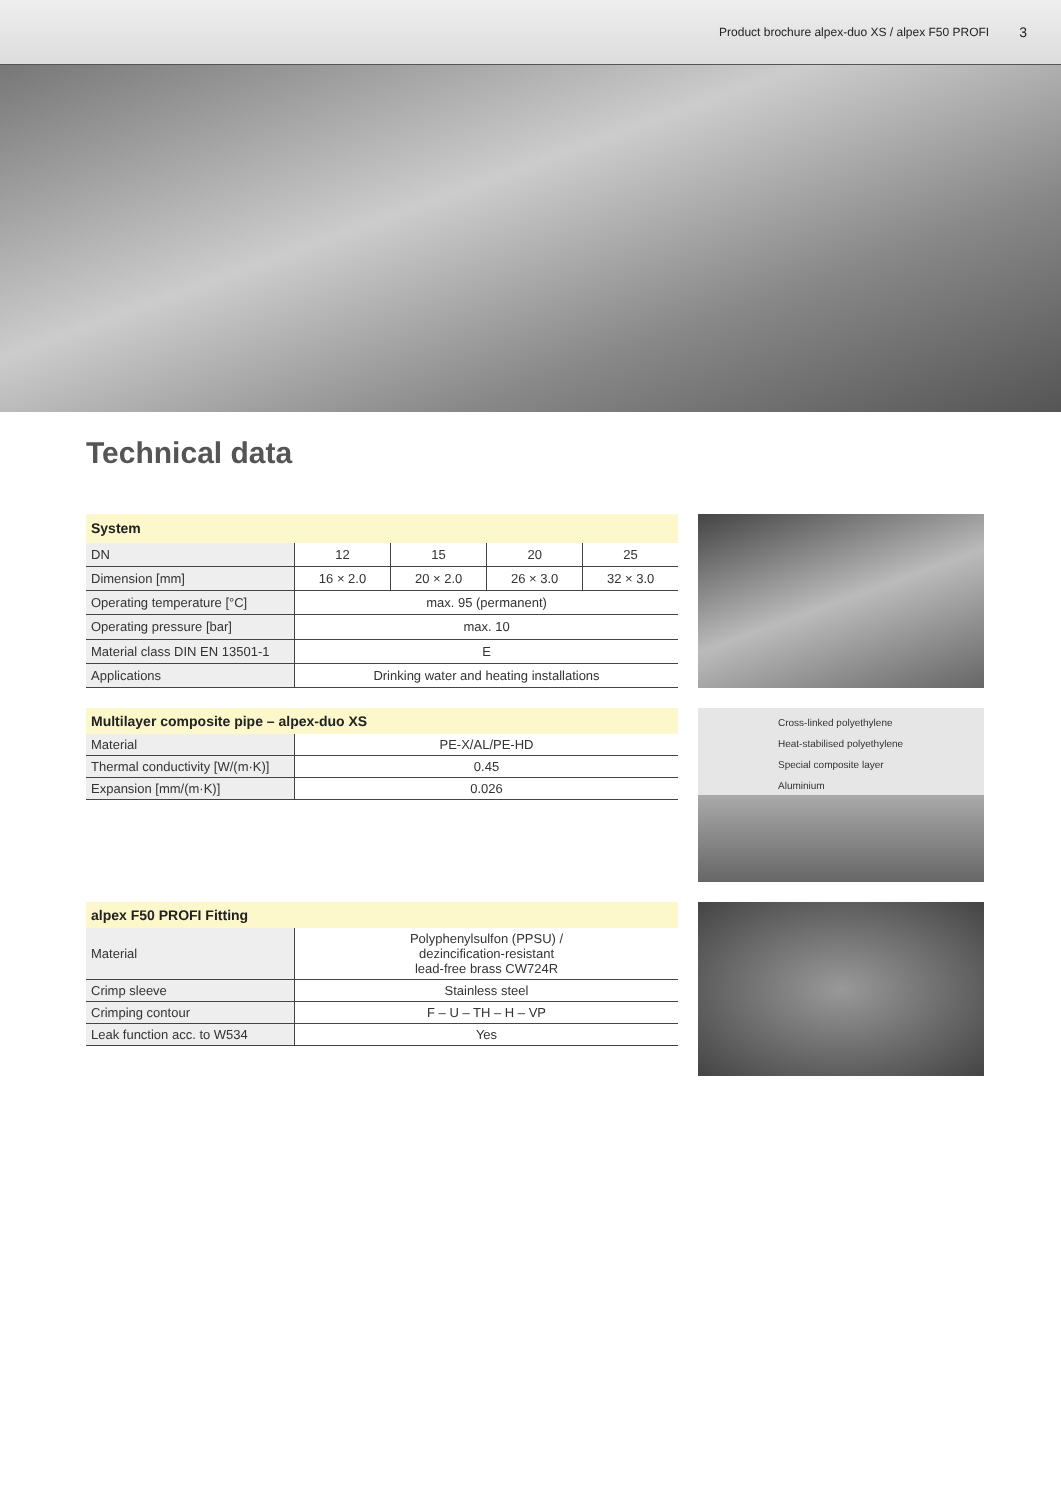Product brochure alpex-duo XS / alpex F50 PROFI 3
Technical data
| System | | | | |
| --- | --- | --- | --- | --- |
| DN | 12 | 15 | 20 | 25 |
| Dimension [mm] | 16 × 2.0 | 20 × 2.0 | 26 × 3.0 | 32 × 3.0 |
| Operating temperature [°C] | max. 95 (permanent) | | | |
| Operating pressure [bar] | max. 10 | | | |
| Material class DIN EN 13501-1 | E | | | |
| Applications | Drinking water and heating installations | | | |
| Multilayer composite pipe – alpex-duo XS | |
| --- | --- |
| Material | PE-X/AL/PE-HD |
| Thermal conductivity [W/(m·K)] | 0.45 |
| Expansion [mm/(m·K)] | 0.026 |
Cross-linked polyethylene
Heat-stabilised polyethylene
Special composite layer
Aluminium
| alpex F50 PROFI Fitting | |
| --- | --- |
| Material | Polyphenylsulfon (PPSU) / dezincification-resistant lead-free brass CW724R |
| Crimp sleeve | Stainless steel |
| Crimping contour | F – U – TH – H – VP |
| Leak function acc. to W534 | Yes |